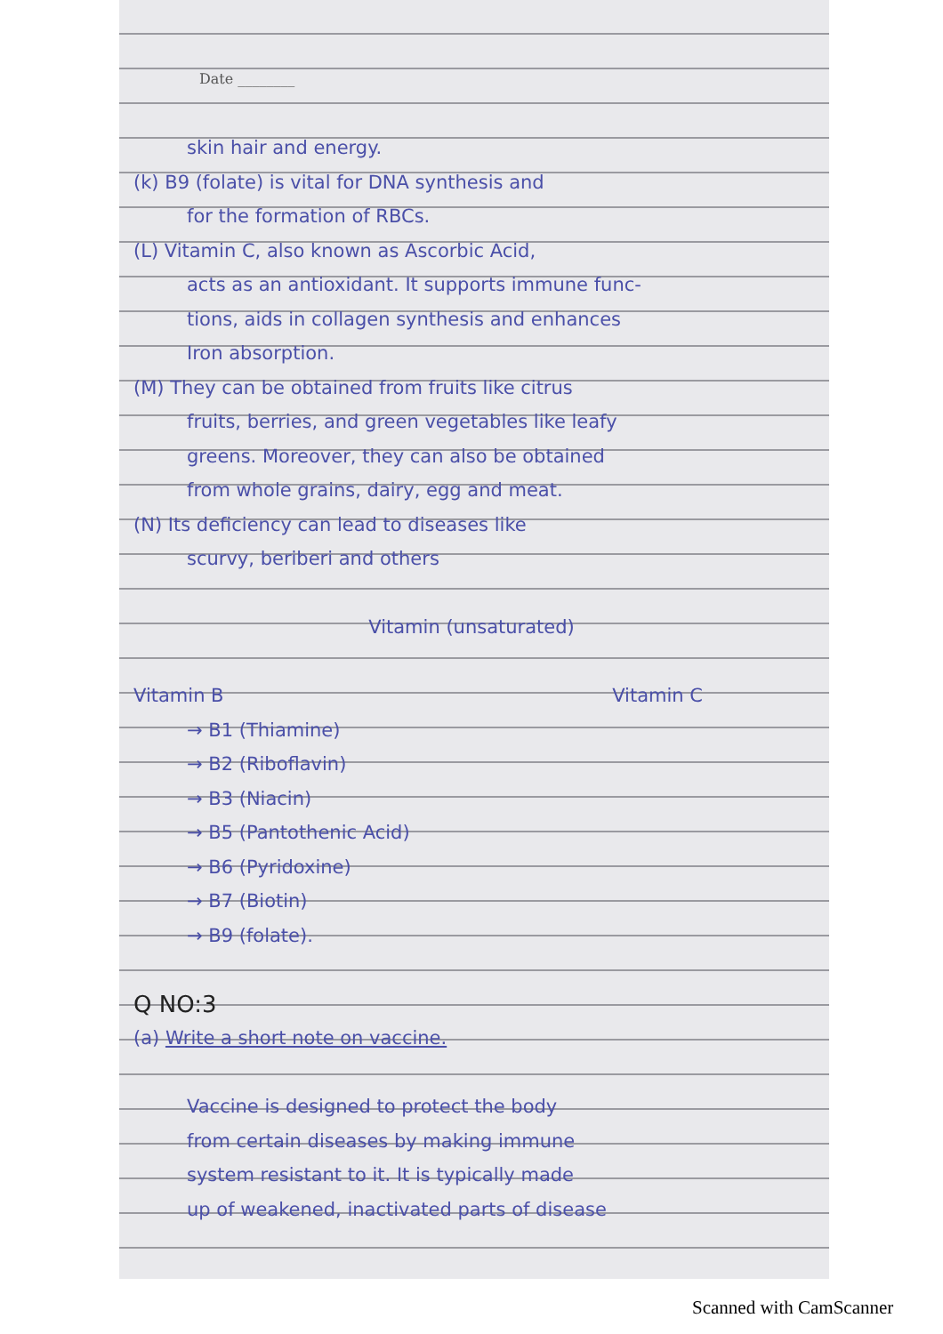Date ________
skin hair and energy.
(k) B9 (folate) is vital for DNA synthesis and
for the formation of RBCs.
(L) Vitamin C, also known as Ascorbic Acid,
acts as an antioxidant. It supports immune func-
tions, aids in collagen synthesis and enhances
Iron absorption.
(M) They can be obtained from fruits like citrus
fruits, berries, and green vegetables like leafy
greens. Moreover, they can also be obtained
from whole grains, dairy, egg and meat.
(N) Its deficiency can lead to diseases like
scurvy, beriberi and others
Vitamin (unsaturated)
Vitamin B Vitamin C
→ B1 (Thiamine)
→ B2 (Riboflavin)
→ B3 (Niacin)
→ B5 (Pantothenic Acid)
→ B6 (Pyridoxine)
→ B7 (Biotin)
→ B9 (folate).
Q NO:3
(a) Write a short note on vaccine.
Vaccine is designed to protect the body
from certain diseases by making immune
system resistant to it. It is typically made
up of weakened, inactivated parts of disease
Scanned with CamScanner